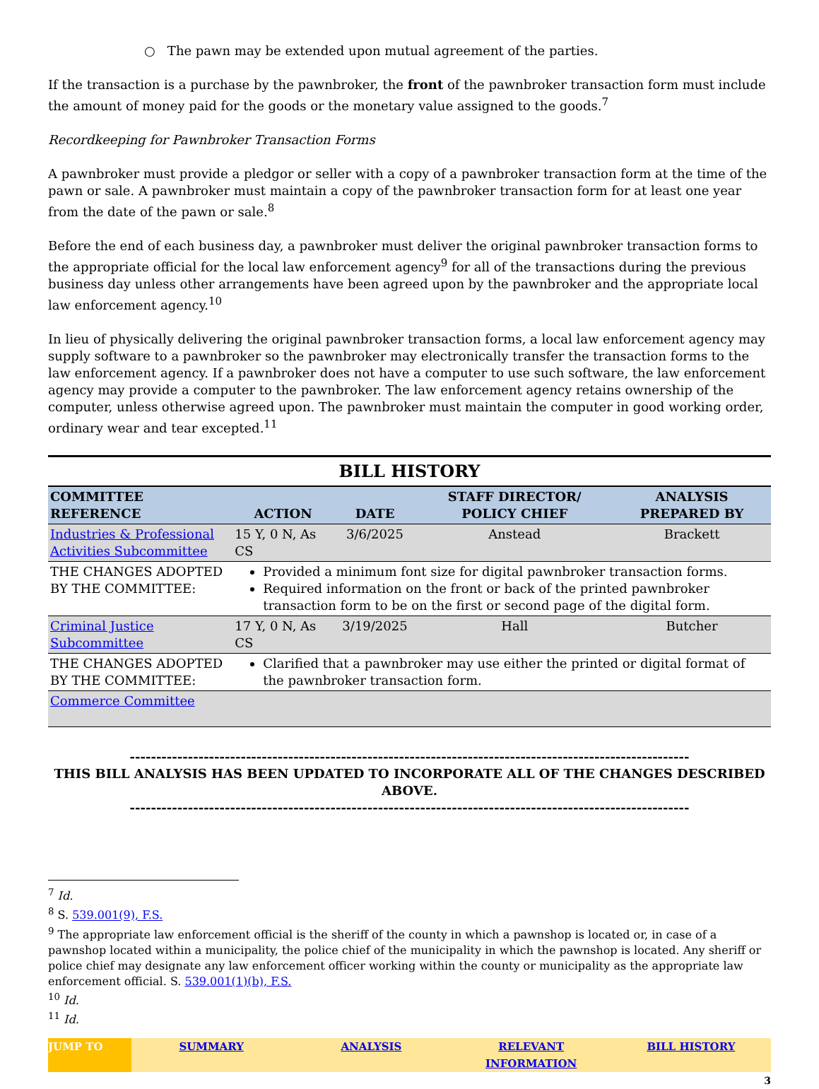○ The pawn may be extended upon mutual agreement of the parties.
If the transaction is a purchase by the pawnbroker, the front of the pawnbroker transaction form must include the amount of money paid for the goods or the monetary value assigned to the goods.<sup>7</sup>
Recordkeeping for Pawnbroker Transaction Forms
A pawnbroker must provide a pledgor or seller with a copy of a pawnbroker transaction form at the time of the pawn or sale. A pawnbroker must maintain a copy of the pawnbroker transaction form for at least one year from the date of the pawn or sale.<sup>8</sup>
Before the end of each business day, a pawnbroker must deliver the original pawnbroker transaction forms to the appropriate official for the local law enforcement agency<sup>9</sup> for all of the transactions during the previous business day unless other arrangements have been agreed upon by the pawnbroker and the appropriate local law enforcement agency.<sup>10</sup>
In lieu of physically delivering the original pawnbroker transaction forms, a local law enforcement agency may supply software to a pawnbroker so the pawnbroker may electronically transfer the transaction forms to the law enforcement agency. If a pawnbroker does not have a computer to use such software, the law enforcement agency may provide a computer to the pawnbroker. The law enforcement agency retains ownership of the computer, unless otherwise agreed upon. The pawnbroker must maintain the computer in good working order, ordinary wear and tear excepted.<sup>11</sup>
BILL HISTORY
| COMMITTEE REFERENCE | ACTION | DATE | STAFF DIRECTOR/ POLICY CHIEF | ANALYSIS PREPARED BY |
| --- | --- | --- | --- | --- |
| Industries & Professional Activities Subcommittee | 15 Y, 0 N, As CS | 3/6/2025 | Anstead | Brackett |
| THE CHANGES ADOPTED BY THE COMMITTEE: | Provided a minimum font size for digital pawnbroker transaction forms. Required information on the front or back of the printed pawnbroker transaction form to be on the first or second page of the digital form. | | | |
| Criminal Justice Subcommittee | 17 Y, 0 N, As CS | 3/19/2025 | Hall | Butcher |
| THE CHANGES ADOPTED BY THE COMMITTEE: | Clarified that a pawnbroker may use either the printed or digital format of the pawnbroker transaction form. | | | |
| Commerce Committee | | | | |
----------------------------------------------------------------------------------------------------------
THIS BILL ANALYSIS HAS BEEN UPDATED TO INCORPORATE ALL OF THE CHANGES DESCRIBED ABOVE.
----------------------------------------------------------------------------------------------------------
<sup>7</sup> Id.
<sup>8</sup> S. 539.001(9), F.S.
<sup>9</sup> The appropriate law enforcement official is the sheriff of the county in which a pawnshop is located or, in case of a pawnshop located within a municipality, the police chief of the municipality in which the pawnshop is located. Any sheriff or police chief may designate any law enforcement officer working within the county or municipality as the appropriate law enforcement official. S. 539.001(1)(b), F.S.
<sup>10</sup> Id.
<sup>11</sup> Id.
JUMP TO SUMMARY ANALYSIS RELEVANT INFORMATION BILL HISTORY
3